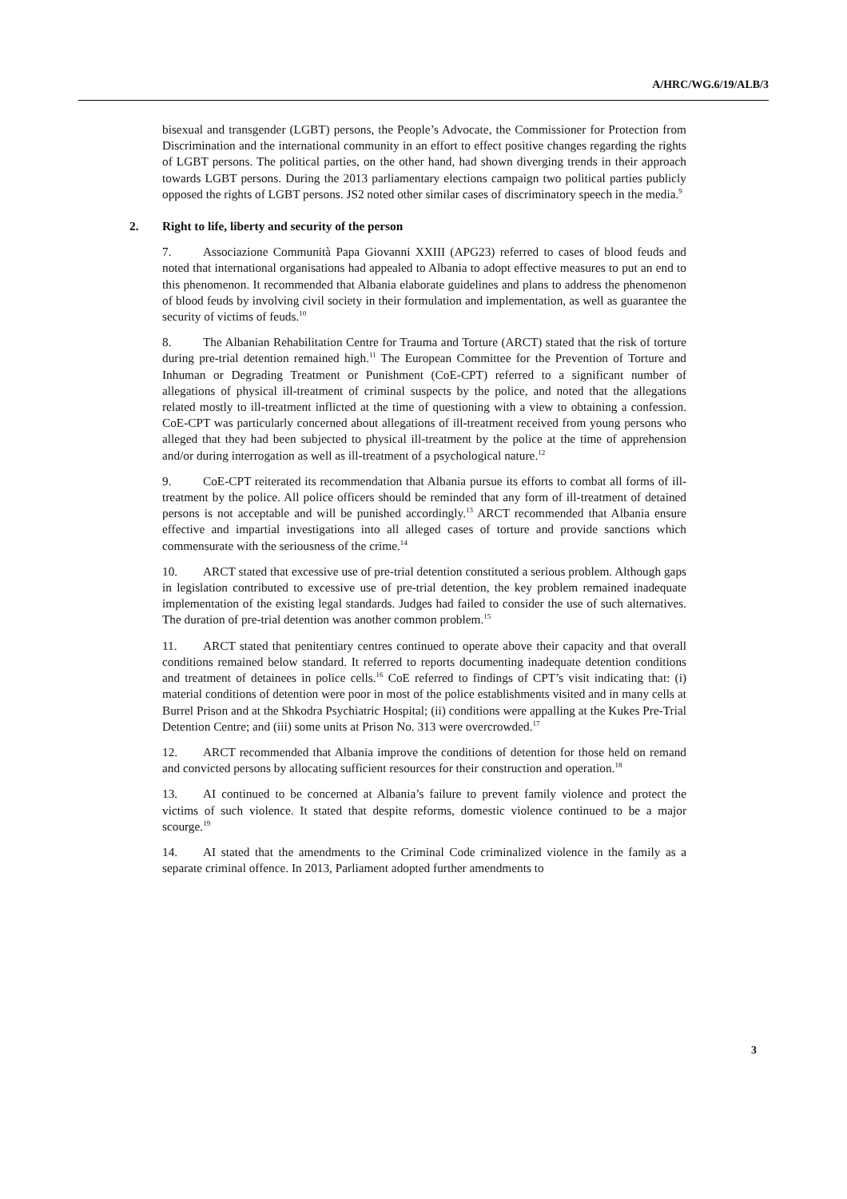A/HRC/WG.6/19/ALB/3
bisexual and transgender (LGBT) persons, the People’s Advocate, the Commissioner for Protection from Discrimination and the international community in an effort to effect positive changes regarding the rights of LGBT persons. The political parties, on the other hand, had shown diverging trends in their approach towards LGBT persons. During the 2013 parliamentary elections campaign two political parties publicly opposed the rights of LGBT persons. JS2 noted other similar cases of discriminatory speech in the media.<sup>9</sup>
2. Right to life, liberty and security of the person
7. Associazione Communità Papa Giovanni XXIII (APG23) referred to cases of blood feuds and noted that international organisations had appealed to Albania to adopt effective measures to put an end to this phenomenon. It recommended that Albania elaborate guidelines and plans to address the phenomenon of blood feuds by involving civil society in their formulation and implementation, as well as guarantee the security of victims of feuds.<sup>10</sup>
8. The Albanian Rehabilitation Centre for Trauma and Torture (ARCT) stated that the risk of torture during pre-trial detention remained high.<sup>11</sup> The European Committee for the Prevention of Torture and Inhuman or Degrading Treatment or Punishment (CoE-CPT) referred to a significant number of allegations of physical ill-treatment of criminal suspects by the police, and noted that the allegations related mostly to ill-treatment inflicted at the time of questioning with a view to obtaining a confession. CoE-CPT was particularly concerned about allegations of ill-treatment received from young persons who alleged that they had been subjected to physical ill-treatment by the police at the time of apprehension and/or during interrogation as well as ill-treatment of a psychological nature.<sup>12</sup>
9. CoE-CPT reiterated its recommendation that Albania pursue its efforts to combat all forms of ill-treatment by the police. All police officers should be reminded that any form of ill-treatment of detained persons is not acceptable and will be punished accordingly.<sup>13</sup> ARCT recommended that Albania ensure effective and impartial investigations into all alleged cases of torture and provide sanctions which commensurate with the seriousness of the crime.<sup>14</sup>
10. ARCT stated that excessive use of pre-trial detention constituted a serious problem. Although gaps in legislation contributed to excessive use of pre-trial detention, the key problem remained inadequate implementation of the existing legal standards. Judges had failed to consider the use of such alternatives. The duration of pre-trial detention was another common problem.<sup>15</sup>
11. ARCT stated that penitentiary centres continued to operate above their capacity and that overall conditions remained below standard. It referred to reports documenting inadequate detention conditions and treatment of detainees in police cells.<sup>16</sup> CoE referred to findings of CPT’s visit indicating that: (i) material conditions of detention were poor in most of the police establishments visited and in many cells at Burrel Prison and at the Shkodra Psychiatric Hospital; (ii) conditions were appalling at the Kukes Pre-Trial Detention Centre; and (iii) some units at Prison No. 313 were overcrowded.<sup>17</sup>
12. ARCT recommended that Albania improve the conditions of detention for those held on remand and convicted persons by allocating sufficient resources for their construction and operation.<sup>18</sup>
13. AI continued to be concerned at Albania’s failure to prevent family violence and protect the victims of such violence. It stated that despite reforms, domestic violence continued to be a major scourge.<sup>19</sup>
14. AI stated that the amendments to the Criminal Code criminalized violence in the family as a separate criminal offence. In 2013, Parliament adopted further amendments to
3